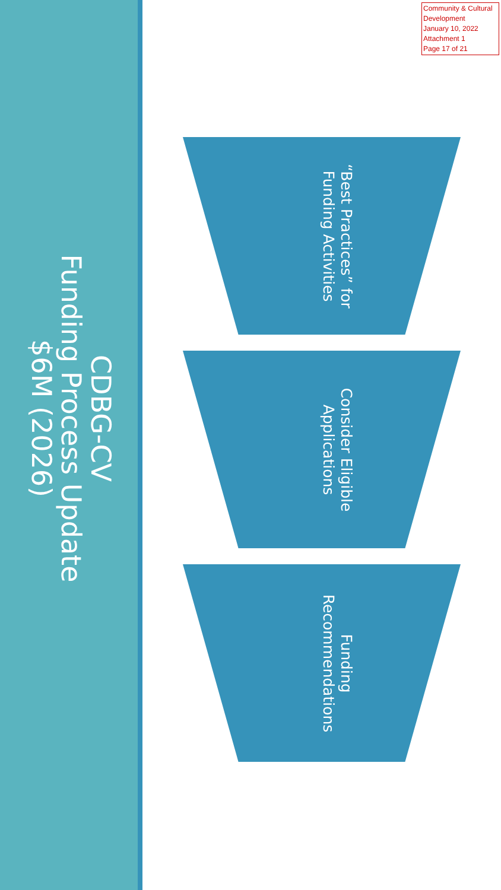Community & Cultural Development
January 10, 2022
Attachment 1
Page 17 of 21
CDBG-CV
Funding Process Update
$6M (2026)
“Best Practices” for
Funding Activities
Consider Eligible
Applications
Funding
Recommendations